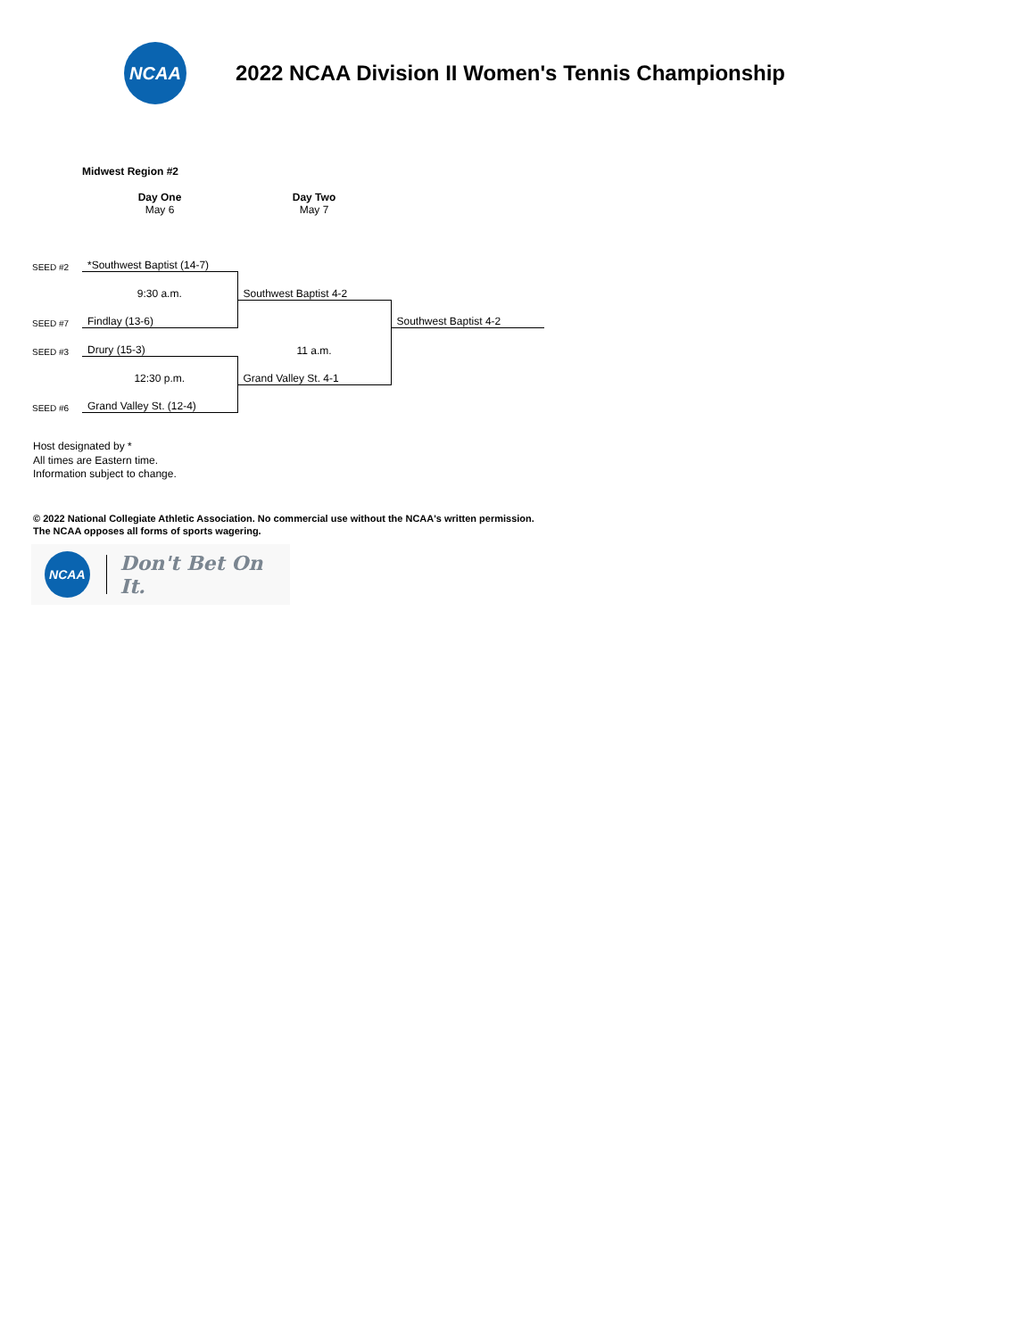NCAA
2022 NCAA Division II Women's Tennis Championship
Midwest Region #2
| | Day One May 6 | Day Two May 7 | |
| SEED #2 | *Southwest Baptist (14-7) | | |
| | 9:30 a.m. | Southwest Baptist 4-2 | |
| SEED #7 | Findlay (13-6) | 11 a.m. | Southwest Baptist 4-2 |
| SEED #3 | Drury (15-3) | | |
| | 12:30 p.m. | Grand Valley St. 4-1 | |
| SEED #6 | Grand Valley St. (12-4) | | |
Host designated by *
All times are Eastern time.
Information subject to change.
© 2022 National Collegiate Athletic Association. No commercial use without the NCAA's written permission.
The NCAA opposes all forms of sports wagering.
NCAA
Don't Bet On It.